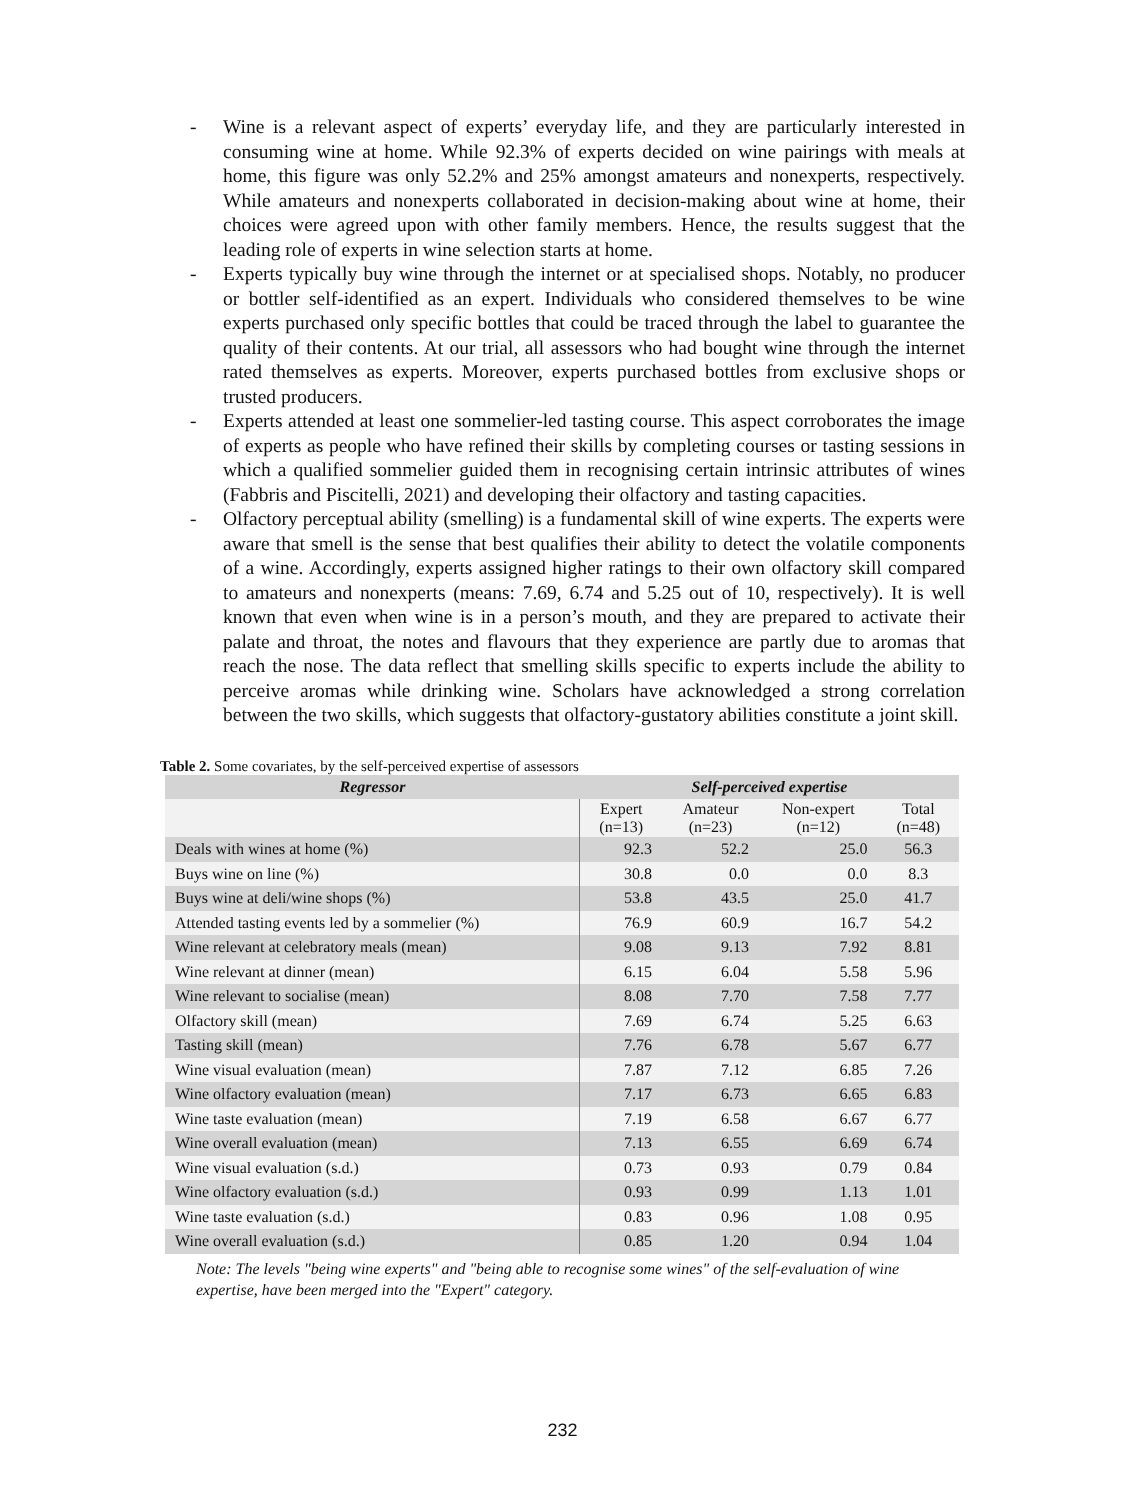- Wine is a relevant aspect of experts’ everyday life, and they are particularly interested in consuming wine at home. While 92.3% of experts decided on wine pairings with meals at home, this figure was only 52.2% and 25% amongst amateurs and nonexperts, respectively. While amateurs and nonexperts collaborated in decision-making about wine at home, their choices were agreed upon with other family members. Hence, the results suggest that the leading role of experts in wine selection starts at home.
- Experts typically buy wine through the internet or at specialised shops. Notably, no producer or bottler self-identified as an expert. Individuals who considered themselves to be wine experts purchased only specific bottles that could be traced through the label to guarantee the quality of their contents. At our trial, all assessors who had bought wine through the internet rated themselves as experts. Moreover, experts purchased bottles from exclusive shops or trusted producers.
- Experts attended at least one sommelier-led tasting course. This aspect corroborates the image of experts as people who have refined their skills by completing courses or tasting sessions in which a qualified sommelier guided them in recognising certain intrinsic attributes of wines (Fabbris and Piscitelli, 2021) and developing their olfactory and tasting capacities.
- Olfactory perceptual ability (smelling) is a fundamental skill of wine experts. The experts were aware that smell is the sense that best qualifies their ability to detect the volatile components of a wine. Accordingly, experts assigned higher ratings to their own olfactory skill compared to amateurs and nonexperts (means: 7.69, 6.74 and 5.25 out of 10, respectively). It is well known that even when wine is in a person’s mouth, and they are prepared to activate their palate and throat, the notes and flavours that they experience are partly due to aromas that reach the nose. The data reflect that smelling skills specific to experts include the ability to perceive aromas while drinking wine. Scholars have acknowledged a strong correlation between the two skills, which suggests that olfactory-gustatory abilities constitute a joint skill.
Table 2. Some covariates, by the self-perceived expertise of assessors
| Regressor | Self-perceived expertise | | | |
| --- | --- | --- | --- | --- |
| | Expert (n=13) | Amateur (n=23) | Non-expert (n=12) | Total (n=48) |
| Deals with wines at home (%) | 92.3 | 52.2 | 25.0 | 56.3 |
| Buys wine on line (%) | 30.8 | 0.0 | 0.0 | 8.3 |
| Buys wine at deli/wine shops (%) | 53.8 | 43.5 | 25.0 | 41.7 |
| Attended tasting events led by a sommelier (%) | 76.9 | 60.9 | 16.7 | 54.2 |
| Wine relevant at celebratory meals (mean) | 9.08 | 9.13 | 7.92 | 8.81 |
| Wine relevant at dinner (mean) | 6.15 | 6.04 | 5.58 | 5.96 |
| Wine relevant to socialise (mean) | 8.08 | 7.70 | 7.58 | 7.77 |
| Olfactory skill (mean) | 7.69 | 6.74 | 5.25 | 6.63 |
| Tasting skill (mean) | 7.76 | 6.78 | 5.67 | 6.77 |
| Wine visual evaluation (mean) | 7.87 | 7.12 | 6.85 | 7.26 |
| Wine olfactory evaluation (mean) | 7.17 | 6.73 | 6.65 | 6.83 |
| Wine taste evaluation (mean) | 7.19 | 6.58 | 6.67 | 6.77 |
| Wine overall evaluation (mean) | 7.13 | 6.55 | 6.69 | 6.74 |
| Wine visual evaluation (s.d.) | 0.73 | 0.93 | 0.79 | 0.84 |
| Wine olfactory evaluation (s.d.) | 0.93 | 0.99 | 1.13 | 1.01 |
| Wine taste evaluation (s.d.) | 0.83 | 0.96 | 1.08 | 0.95 |
| Wine overall evaluation (s.d.) | 0.85 | 1.20 | 0.94 | 1.04 |
Note: The levels "being wine experts" and "being able to recognise some wines" of the self-evaluation of wine expertise, have been merged into the "Expert" category.
232